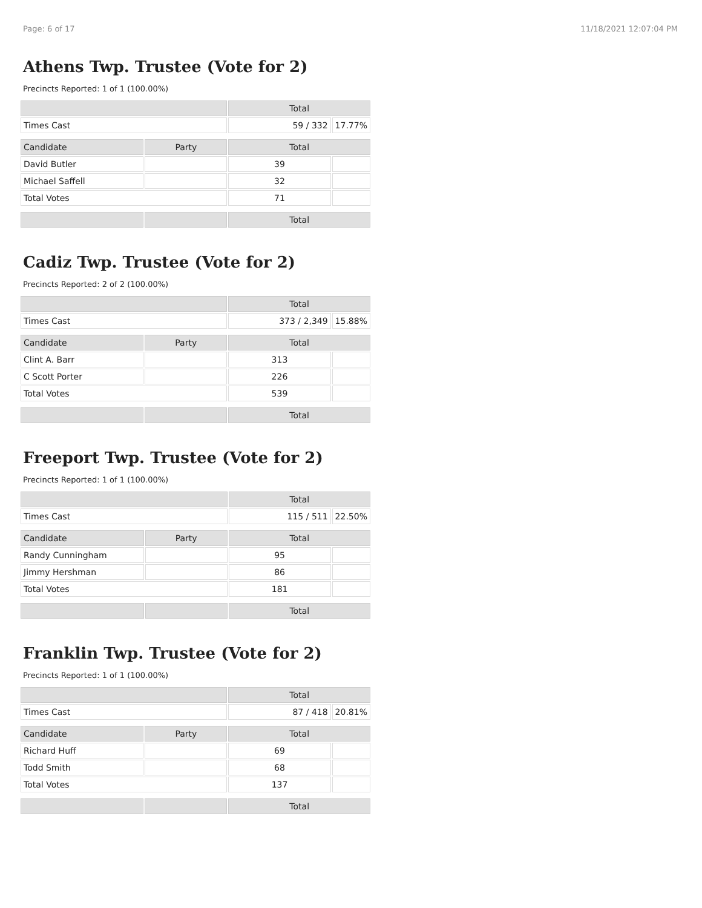Page: 6 of 17 11/18/2021 12:07:04 PM
Athens Twp. Trustee (Vote for 2)
Precincts Reported: 1 of 1 (100.00%)
| | | Total | |
| --- | --- | --- | --- |
| Times Cast | | 59 / 332 | 17.77% |
| Candidate | Party | Total | |
| David Butler | | 39 | |
| Michael Saffell | | 32 | |
| Total Votes | | 71 | |
| | | Total | |
Cadiz Twp. Trustee (Vote for 2)
Precincts Reported: 2 of 2 (100.00%)
| | | Total | |
| --- | --- | --- | --- |
| Times Cast | | 373 / 2,349 | 15.88% |
| Candidate | Party | Total | |
| Clint A. Barr | | 313 | |
| C Scott Porter | | 226 | |
| Total Votes | | 539 | |
| | | Total | |
Freeport Twp. Trustee (Vote for 2)
Precincts Reported: 1 of 1 (100.00%)
| | | Total | |
| --- | --- | --- | --- |
| Times Cast | | 115 / 511 | 22.50% |
| Candidate | Party | Total | |
| Randy Cunningham | | 95 | |
| Jimmy Hershman | | 86 | |
| Total Votes | | 181 | |
| | | Total | |
Franklin Twp. Trustee (Vote for 2)
Precincts Reported: 1 of 1 (100.00%)
| | | Total | |
| --- | --- | --- | --- |
| Times Cast | | 87 / 418 | 20.81% |
| Candidate | Party | Total | |
| Richard Huff | | 69 | |
| Todd Smith | | 68 | |
| Total Votes | | 137 | |
| | | Total | |